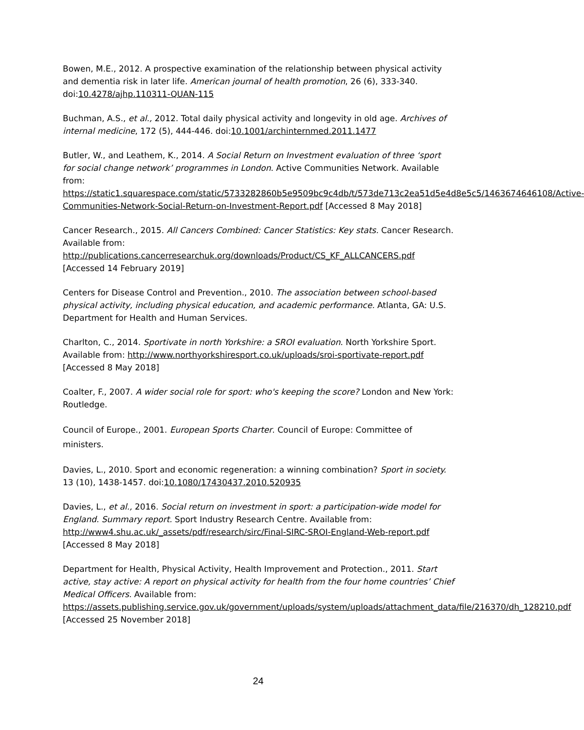Bowen, M.E., 2012. A prospective examination of the relationship between physical activity and dementia risk in later life. American journal of health promotion, 26 (6), 333-340. doi:10.4278/ajhp.110311-QUAN-115
Buchman, A.S., et al., 2012. Total daily physical activity and longevity in old age. Archives of internal medicine, 172 (5), 444-446. doi:10.1001/archinternmed.2011.1477
Butler, W., and Leathem, K., 2014. A Social Return on Investment evaluation of three ‘sport for social change network’ programmes in London. Active Communities Network. Available from:
https://static1.squarespace.com/static/5733282860b5e9509bc9c4db/t/573de713c2ea51d5e4d8e5c5/1463674646108/Active-Communities-Network-Social-Return-on-Investment-Report.pdf [Accessed 8 May 2018]
Cancer Research., 2015. All Cancers Combined: Cancer Statistics: Key stats. Cancer Research. Available from:
http://publications.cancerresearchuk.org/downloads/Product/CS_KF_ALLCANCERS.pdf [Accessed 14 February 2019]
Centers for Disease Control and Prevention., 2010. The association between school-based physical activity, including physical education, and academic performance. Atlanta, GA: U.S. Department for Health and Human Services.
Charlton, C., 2014. Sportivate in north Yorkshire: a SROI evaluation. North Yorkshire Sport. Available from: http://www.northyorkshiresport.co.uk/uploads/sroi-sportivate-report.pdf [Accessed 8 May 2018]
Coalter, F., 2007. A wider social role for sport: who's keeping the score? London and New York: Routledge.
Council of Europe., 2001. European Sports Charter. Council of Europe: Committee of ministers.
Davies, L., 2010. Sport and economic regeneration: a winning combination? Sport in society. 13 (10), 1438-1457. doi:10.1080/17430437.2010.520935
Davies, L., et al., 2016. Social return on investment in sport: a participation-wide model for England. Summary report. Sport Industry Research Centre. Available from: http://www4.shu.ac.uk/_assets/pdf/research/sirc/Final-SIRC-SROI-England-Web-report.pdf [Accessed 8 May 2018]
Department for Health, Physical Activity, Health Improvement and Protection., 2011. Start active, stay active: A report on physical activity for health from the four home countries’ Chief Medical Officers. Available from:
https://assets.publishing.service.gov.uk/government/uploads/system/uploads/attachment_data/file/216370/dh_128210.pdf [Accessed 25 November 2018]
24